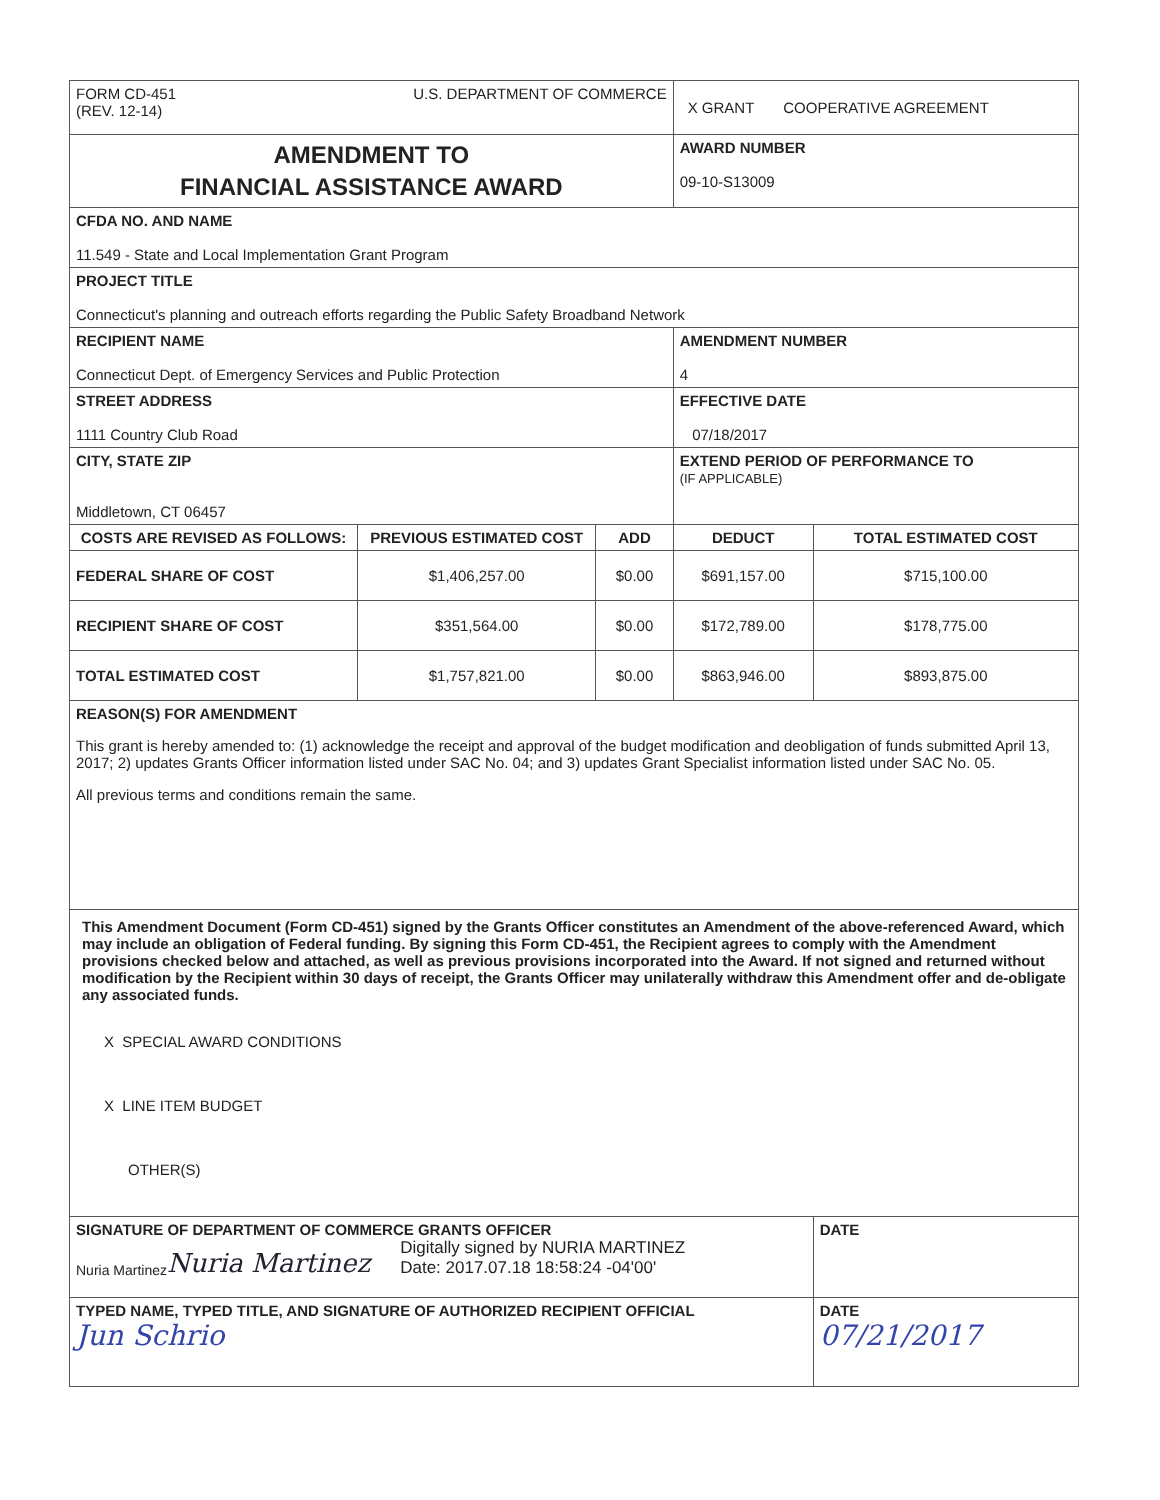| FORM CD-451 (REV. 12-14) U.S. DEPARTMENT OF COMMERCE | | | X GRANT COOPERATIVE AGREEMENT | |
| AMENDMENT TO FINANCIAL ASSISTANCE AWARD | | | AWARD NUMBER 09-10-S13009 | |
| CFDA NO. AND NAME 11.549 - State and Local Implementation Grant Program | | | | |
| PROJECT TITLE Connecticut's planning and outreach efforts regarding the Public Safety Broadband Network | | | | |
| RECIPIENT NAME Connecticut Dept. of Emergency Services and Public Protection | | | AMENDMENT NUMBER 4 | |
| STREET ADDRESS 1111 Country Club Road | | | EFFECTIVE DATE 07/18/2017 | |
| CITY, STATE ZIP Middletown, CT 06457 | | | EXTEND PERIOD OF PERFORMANCE TO (IF APPLICABLE) | |
| COSTS ARE REVISED AS FOLLOWS: | PREVIOUS ESTIMATED COST | ADD | DEDUCT | TOTAL ESTIMATED COST |
| FEDERAL SHARE OF COST | $1,406,257.00 | $0.00 | $691,157.00 | $715,100.00 |
| RECIPIENT SHARE OF COST | $351,564.00 | $0.00 | $172,789.00 | $178,775.00 |
| TOTAL ESTIMATED COST | $1,757,821.00 | $0.00 | $863,946.00 | $893,875.00 |
| REASON(S) FOR AMENDMENT This grant is hereby amended to: (1) acknowledge the receipt and approval of the budget modification and deobligation of funds submitted April 13, 2017; 2) updates Grants Officer information listed under SAC No. 04; and 3) updates Grant Specialist information listed under SAC No. 05. All previous terms and conditions remain the same. | | | | |
| This Amendment Document (Form CD-451) signed by the Grants Officer constitutes an Amendment of the above-referenced Award, which may include an obligation of Federal funding. By signing this Form CD-451, the Recipient agrees to comply with the Amendment provisions checked below and attached, as well as previous provisions incorporated into the Award. If not signed and returned without modification by the Recipient within 30 days of receipt, the Grants Officer may unilaterally withdraw this Amendment offer and de-obligate any associated funds. X SPECIAL AWARD CONDITIONS X LINE ITEM BUDGET OTHER(S) | | | | |
| SIGNATURE OF DEPARTMENT OF COMMERCE GRANTS OFFICER Nuria Martinez Nuria Martinez Digitally signed by NURIA MARTINEZ Date: 2017.07.18 18:58:24 -04'00' | | | | DATE |
| TYPED NAME, TYPED TITLE, AND SIGNATURE OF AUTHORIZED RECIPIENT OFFICIAL Jun Schrio | | | | DATE 07/21/2017 |